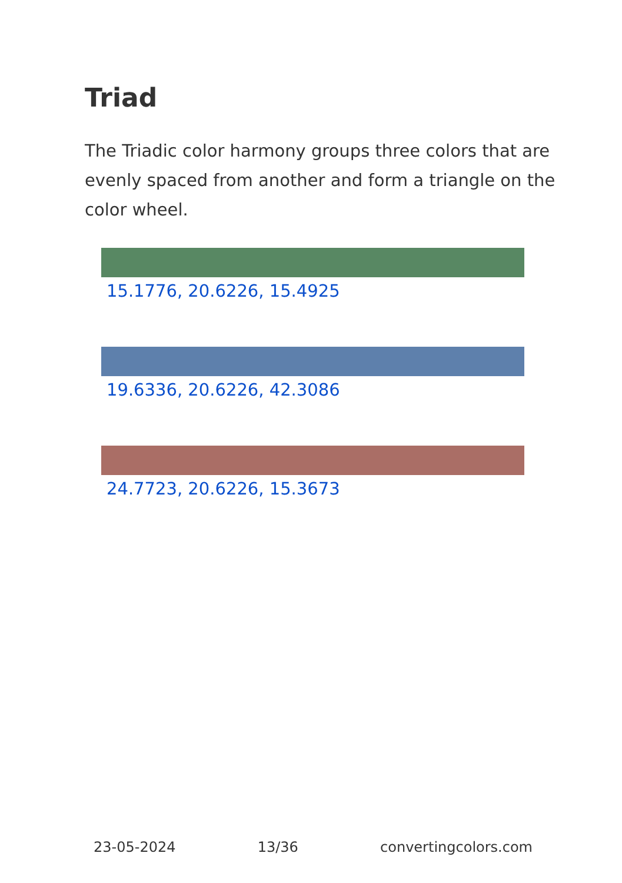Triad
The Triadic color harmony groups three colors that are evenly spaced from another and form a triangle on the color wheel.
15.1776, 20.6226, 15.4925
19.6336, 20.6226, 42.3086
24.7723, 20.6226, 15.3673
23-05-2024 13/36 convertingcolors.com